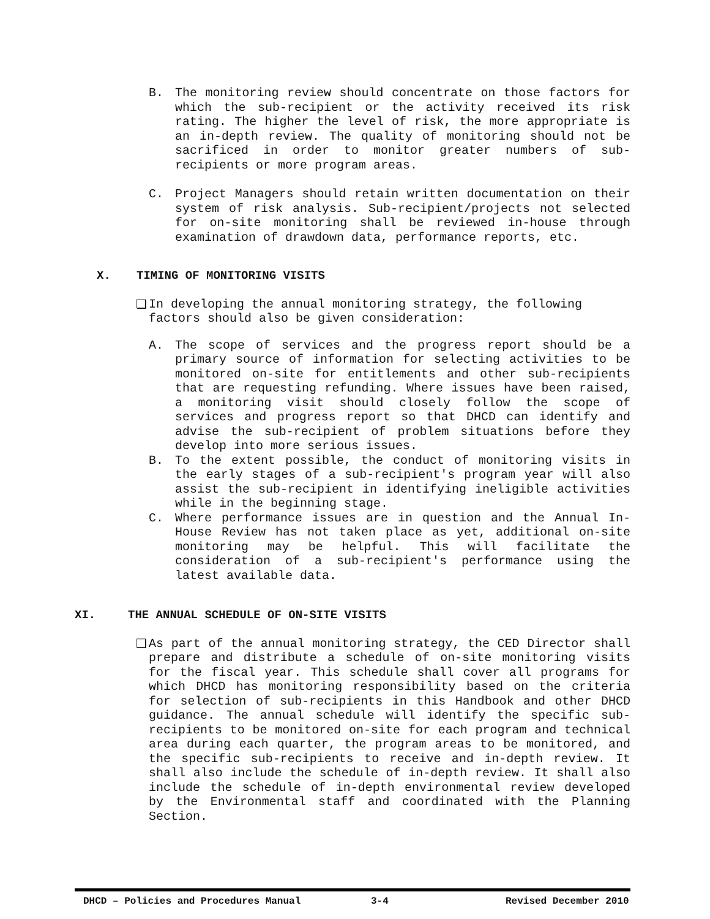B. The monitoring review should concentrate on those factors for which the sub-recipient or the activity received its risk rating. The higher the level of risk, the more appropriate is an in-depth review. The quality of monitoring should not be sacrificed in order to monitor greater numbers of sub-recipients or more program areas.
C. Project Managers should retain written documentation on their system of risk analysis. Sub-recipient/projects not selected for on-site monitoring shall be reviewed in-house through examination of drawdown data, performance reports, etc.
X. TIMING OF MONITORING VISITS
❑ In developing the annual monitoring strategy, the following
factors should also be given consideration:
A. The scope of services and the progress report should be a primary source of information for selecting activities to be monitored on-site for entitlements and other sub-recipients that are requesting refunding. Where issues have been raised, a monitoring visit should closely follow the scope of services and progress report so that DHCD can identify and advise the sub-recipient of problem situations before they develop into more serious issues.
B. To the extent possible, the conduct of monitoring visits in the early stages of a sub-recipient's program year will also assist the sub-recipient in identifying ineligible activities while in the beginning stage.
C. Where performance issues are in question and the Annual In-House Review has not taken place as yet, additional on-site monitoring may be helpful. This will facilitate the consideration of a sub-recipient's performance using the latest available data.
XI. THE ANNUAL SCHEDULE OF ON-SITE VISITS
❑ As part of the annual monitoring strategy, the CED Director shall prepare and distribute a schedule of on-site monitoring visits for the fiscal year. This schedule shall cover all programs for which DHCD has monitoring responsibility based on the criteria for selection of sub-recipients in this Handbook and other DHCD guidance. The annual schedule will identify the specific sub-recipients to be monitored on-site for each program and technical area during each quarter, the program areas to be monitored, and the specific sub-recipients to receive and in-depth review. It shall also include the schedule of in-depth review. It shall also include the schedule of in-depth environmental review developed by the Environmental staff and coordinated with the Planning Section.
DHCD – Policies and Procedures Manual 3-4 Revised December 2010